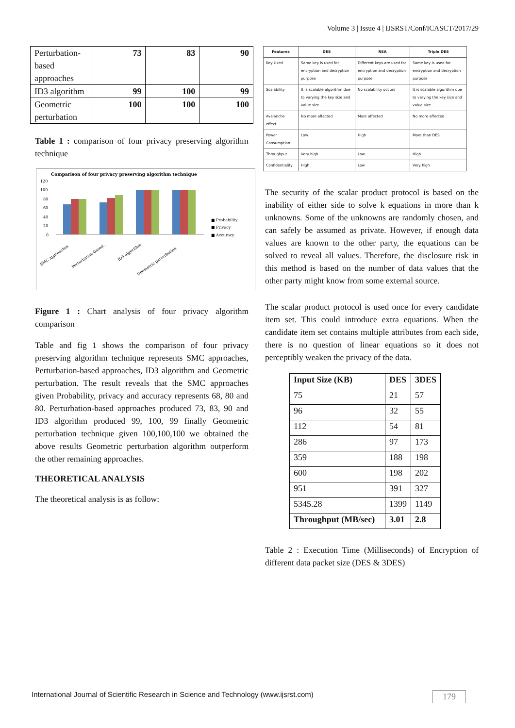Volume 3 | Issue 4 | IJSRST/Conf/ICASCT/2017/29
| Perturbation-based approaches | 73 | 83 | 90 |
| ID3 algorithm | 99 | 100 | 99 |
| Geometric perturbation | 100 | 100 | 100 |
Table 1 : comparison of four privacy preserving algorithm technique
Comparison of four privacy preserving algorithm technique
120
100
80
60
40
20
0
■ Probability
■ Privacy
■ Accuracy
SMC approaches
Perturbation-based..
ID3 algorithm
Geometric perturbation
Figure 1 : Chart analysis of four privacy algorithm comparison
Table and fig 1 shows the comparison of four privacy preserving algorithm technique represents SMC approaches, Perturbation-based approaches, ID3 algorithm and Geometric perturbation. The result reveals that the SMC approaches given Probability, privacy and accuracy represents 68, 80 and 80. Perturbation-based approaches produced 73, 83, 90 and ID3 algorithm produced 99, 100, 99 finally Geometric perturbation technique given 100,100,100 we obtained the above results Geometric perturbation algorithm outperform the other remaining approaches.
THEORETICAL ANALYSIS
The theoretical analysis is as follow:
| Features | DES | RSA | Triple DES |
| --- | --- | --- | --- |
| Key Used | Same key is used for encryption and decryption purpose | Different keys are used for encryption and decryption purpose | Same key is used for encryption and decryption purpose |
| Scalability | It is scalable algorithm due to varying the key size and value size | No scalability occurs | It is scalable algorithm due to varying the key size and value size |
| Avalanche effect | No more affected | More affected | No more affected |
| Power Consumption | Low | High | More than DES |
| Throughput | Very high | Low | High |
| Confidentiality | High | Low | Very high |
The security of the scalar product protocol is based on the inability of either side to solve k equations in more than k unknowns. Some of the unknowns are randomly chosen, and can safely be assumed as private. However, if enough data values are known to the other party, the equations can be solved to reveal all values. Therefore, the disclosure risk in this method is based on the number of data values that the other party might know from some external source.
The scalar product protocol is used once for every candidate item set. This could introduce extra equations. When the candidate item set contains multiple attributes from each side, there is no question of linear equations so it does not perceptibly weaken the privacy of the data.
| Input Size (KB) | DES | 3DES |
| --- | --- | --- |
| 75 | 21 | 57 |
| 96 | 32 | 55 |
| 112 | 54 | 81 |
| 286 | 97 | 173 |
| 359 | 188 | 198 |
| 600 | 198 | 202 |
| 951 | 391 | 327 |
| 5345.28 | 1399 | 1149 |
| Throughput (MB/sec) | 3.01 | 2.8 |
Table 2 : Execution Time (Milliseconds) of Encryption of different data packet size (DES & 3DES)
International Journal of Scientific Research in Science and Technology (www.ijsrst.com) 179